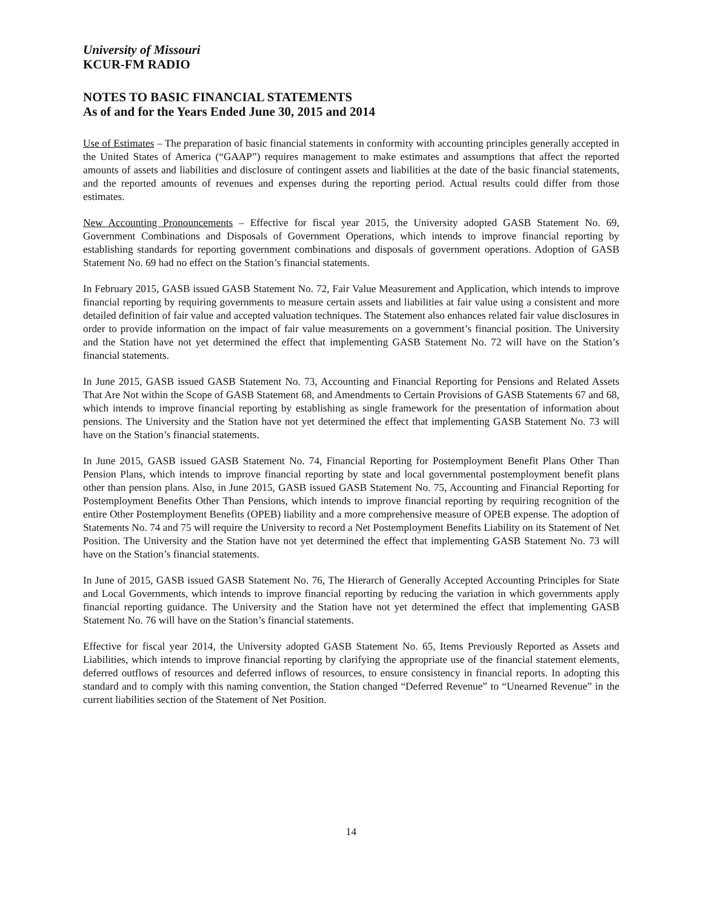University of Missouri
KCUR-FM RADIO
NOTES TO BASIC FINANCIAL STATEMENTS
As of and for the Years Ended June 30, 2015 and 2014
Use of Estimates – The preparation of basic financial statements in conformity with accounting principles generally accepted in the United States of America (“GAAP”) requires management to make estimates and assumptions that affect the reported amounts of assets and liabilities and disclosure of contingent assets and liabilities at the date of the basic financial statements, and the reported amounts of revenues and expenses during the reporting period. Actual results could differ from those estimates.
New Accounting Pronouncements – Effective for fiscal year 2015, the University adopted GASB Statement No. 69, Government Combinations and Disposals of Government Operations, which intends to improve financial reporting by establishing standards for reporting government combinations and disposals of government operations. Adoption of GASB Statement No. 69 had no effect on the Station’s financial statements.
In February 2015, GASB issued GASB Statement No. 72, Fair Value Measurement and Application, which intends to improve financial reporting by requiring governments to measure certain assets and liabilities at fair value using a consistent and more detailed definition of fair value and accepted valuation techniques. The Statement also enhances related fair value disclosures in order to provide information on the impact of fair value measurements on a government’s financial position. The University and the Station have not yet determined the effect that implementing GASB Statement No. 72 will have on the Station’s financial statements.
In June 2015, GASB issued GASB Statement No. 73, Accounting and Financial Reporting for Pensions and Related Assets That Are Not within the Scope of GASB Statement 68, and Amendments to Certain Provisions of GASB Statements 67 and 68, which intends to improve financial reporting by establishing as single framework for the presentation of information about pensions. The University and the Station have not yet determined the effect that implementing GASB Statement No. 73 will have on the Station’s financial statements.
In June 2015, GASB issued GASB Statement No. 74, Financial Reporting for Postemployment Benefit Plans Other Than Pension Plans, which intends to improve financial reporting by state and local governmental postemployment benefit plans other than pension plans. Also, in June 2015, GASB issued GASB Statement No. 75, Accounting and Financial Reporting for Postemployment Benefits Other Than Pensions, which intends to improve financial reporting by requiring recognition of the entire Other Postemployment Benefits (OPEB) liability and a more comprehensive measure of OPEB expense. The adoption of Statements No. 74 and 75 will require the University to record a Net Postemployment Benefits Liability on its Statement of Net Position. The University and the Station have not yet determined the effect that implementing GASB Statement No. 73 will have on the Station’s financial statements.
In June of 2015, GASB issued GASB Statement No. 76, The Hierarch of Generally Accepted Accounting Principles for State and Local Governments, which intends to improve financial reporting by reducing the variation in which governments apply financial reporting guidance. The University and the Station have not yet determined the effect that implementing GASB Statement No. 76 will have on the Station’s financial statements.
Effective for fiscal year 2014, the University adopted GASB Statement No. 65, Items Previously Reported as Assets and Liabilities, which intends to improve financial reporting by clarifying the appropriate use of the financial statement elements, deferred outflows of resources and deferred inflows of resources, to ensure consistency in financial reports. In adopting this standard and to comply with this naming convention, the Station changed “Deferred Revenue” to “Unearned Revenue” in the current liabilities section of the Statement of Net Position.
14